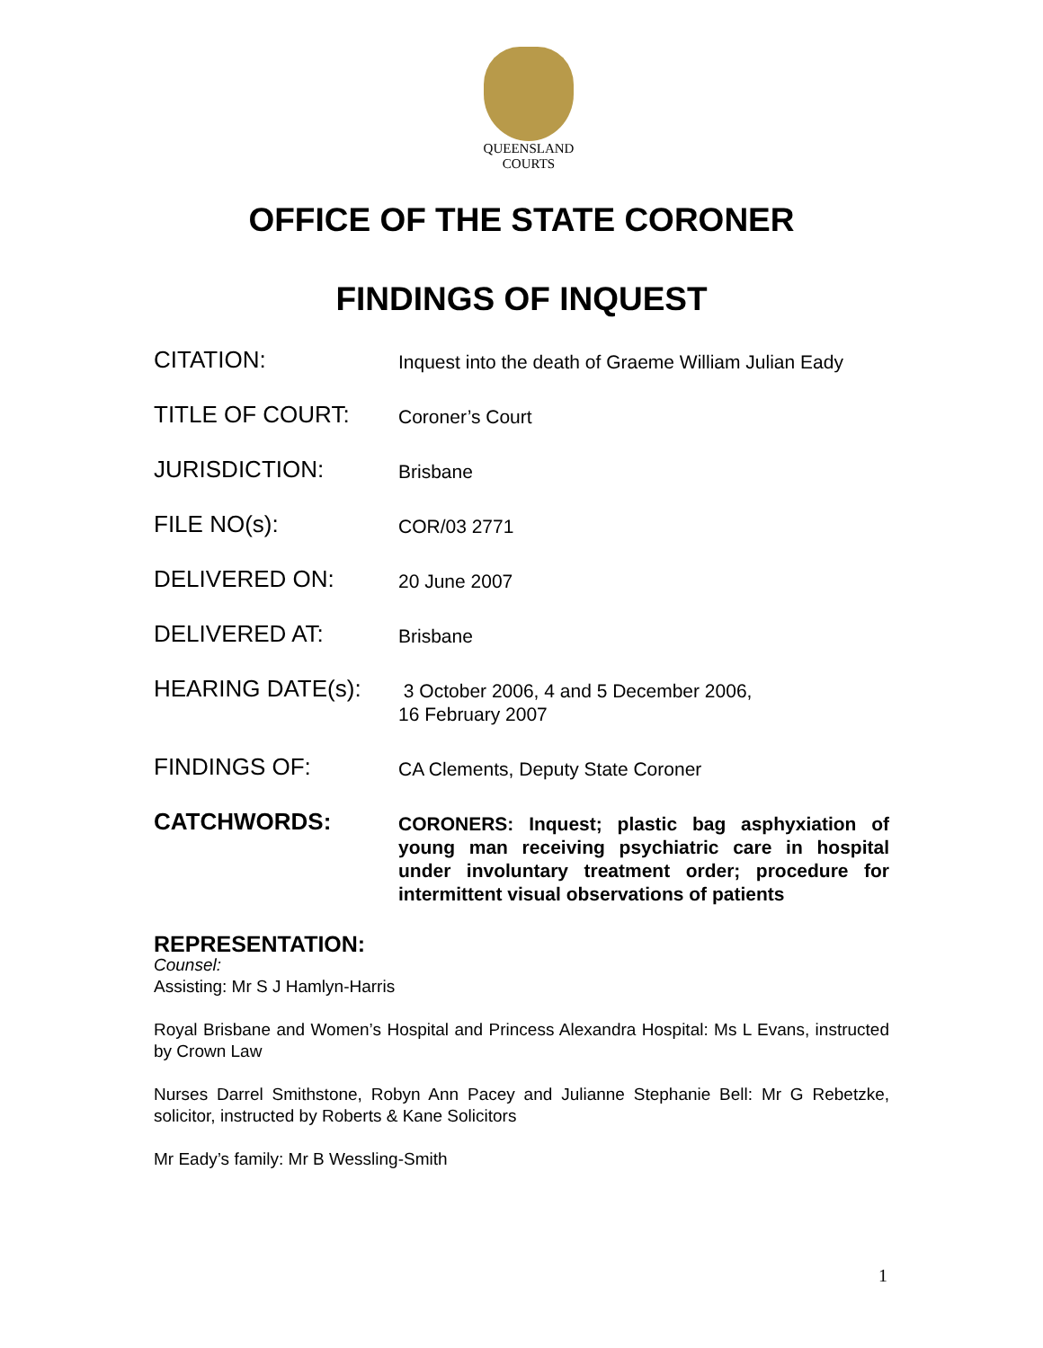QUEENSLAND
COURTS
OFFICE OF THE STATE CORONER
FINDINGS OF INQUEST
CITATION:
Inquest into the death of Graeme William Julian Eady
TITLE OF COURT:
Coroner’s Court
JURISDICTION:
Brisbane
FILE NO(s):
COR/03 2771
DELIVERED ON:
20 June 2007
DELIVERED AT:
Brisbane
HEARING DATE(s):
3 October 2006, 4 and 5 December 2006,
16 February 2007
FINDINGS OF:
CA Clements, Deputy State Coroner
CATCHWORDS:
CORONERS: Inquest; plastic bag asphyxiation of young man receiving psychiatric care in hospital under involuntary treatment order; procedure for intermittent visual observations of patients
REPRESENTATION:
Counsel:
Assisting: Mr S J Hamlyn-Harris
Royal Brisbane and Women’s Hospital and Princess Alexandra Hospital: Ms L Evans, instructed by Crown Law
Nurses Darrel Smithstone, Robyn Ann Pacey and Julianne Stephanie Bell: Mr G Rebetzke, solicitor, instructed by Roberts & Kane Solicitors
Mr Eady’s family: Mr B Wessling-Smith
1